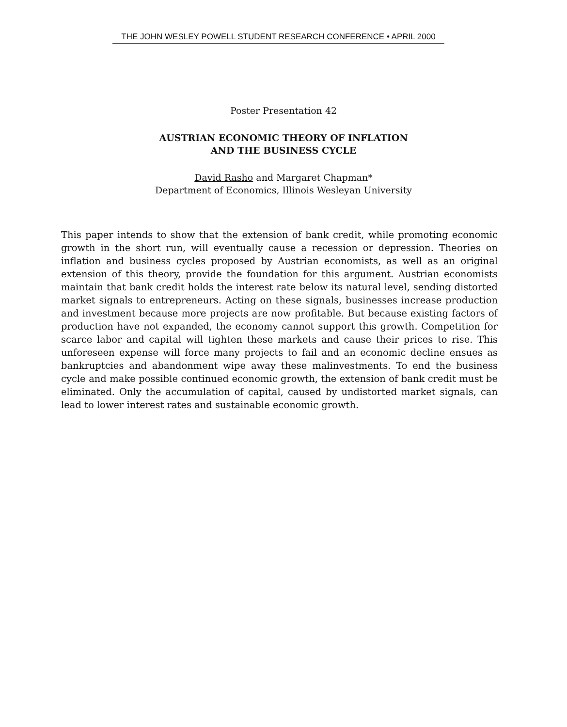THE JOHN WESLEY POWELL STUDENT RESEARCH CONFERENCE • APRIL 2000
Poster Presentation 42
AUSTRIAN ECONOMIC THEORY OF INFLATION
AND THE BUSINESS CYCLE
David Rasho and Margaret Chapman*
Department of Economics, Illinois Wesleyan University
This paper intends to show that the extension of bank credit, while promoting economic growth in the short run, will eventually cause a recession or depression. Theories on inflation and business cycles proposed by Austrian economists, as well as an original extension of this theory, provide the foundation for this argument. Austrian economists maintain that bank credit holds the interest rate below its natural level, sending distorted market signals to entrepreneurs. Acting on these signals, businesses increase production and investment because more projects are now profitable. But because existing factors of production have not expanded, the economy cannot support this growth. Competition for scarce labor and capital will tighten these markets and cause their prices to rise. This unforeseen expense will force many projects to fail and an economic decline ensues as bankruptcies and abandonment wipe away these malinvestments. To end the business cycle and make possible continued economic growth, the extension of bank credit must be eliminated. Only the accumulation of capital, caused by undistorted market signals, can lead to lower interest rates and sustainable economic growth.